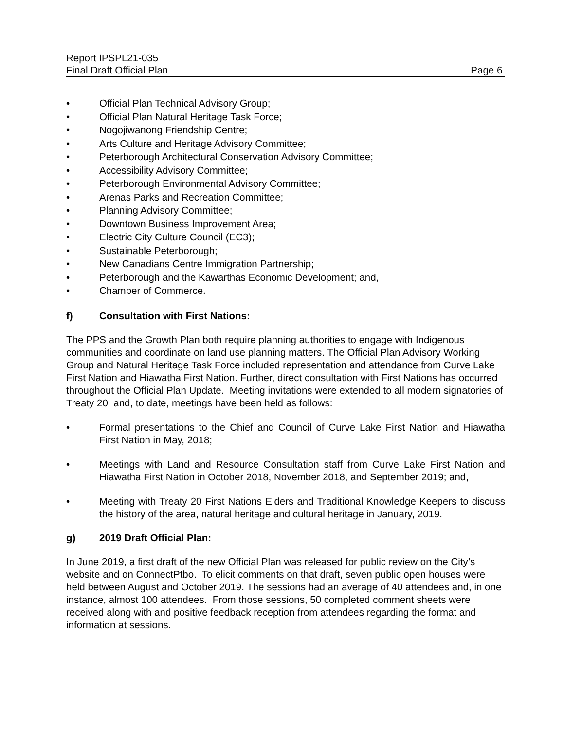Report IPSPL21-035
Final Draft Official Plan Page 6
• Official Plan Technical Advisory Group;
• Official Plan Natural Heritage Task Force;
• Nogojiwanong Friendship Centre;
• Arts Culture and Heritage Advisory Committee;
• Peterborough Architectural Conservation Advisory Committee;
• Accessibility Advisory Committee;
• Peterborough Environmental Advisory Committee;
• Arenas Parks and Recreation Committee;
• Planning Advisory Committee;
• Downtown Business Improvement Area;
• Electric City Culture Council (EC3);
• Sustainable Peterborough;
• New Canadians Centre Immigration Partnership;
• Peterborough and the Kawarthas Economic Development; and,
• Chamber of Commerce.
f) Consultation with First Nations:
The PPS and the Growth Plan both require planning authorities to engage with Indigenous communities and coordinate on land use planning matters. The Official Plan Advisory Working Group and Natural Heritage Task Force included representation and attendance from Curve Lake First Nation and Hiawatha First Nation. Further, direct consultation with First Nations has occurred throughout the Official Plan Update. Meeting invitations were extended to all modern signatories of Treaty 20 and, to date, meetings have been held as follows:
• Formal presentations to the Chief and Council of Curve Lake First Nation and Hiawatha First Nation in May, 2018;
• Meetings with Land and Resource Consultation staff from Curve Lake First Nation and Hiawatha First Nation in October 2018, November 2018, and September 2019; and,
• Meeting with Treaty 20 First Nations Elders and Traditional Knowledge Keepers to discuss the history of the area, natural heritage and cultural heritage in January, 2019.
g) 2019 Draft Official Plan:
In June 2019, a first draft of the new Official Plan was released for public review on the City’s website and on ConnectPtbo. To elicit comments on that draft, seven public open houses were held between August and October 2019. The sessions had an average of 40 attendees and, in one instance, almost 100 attendees. From those sessions, 50 completed comment sheets were received along with and positive feedback reception from attendees regarding the format and information at sessions.